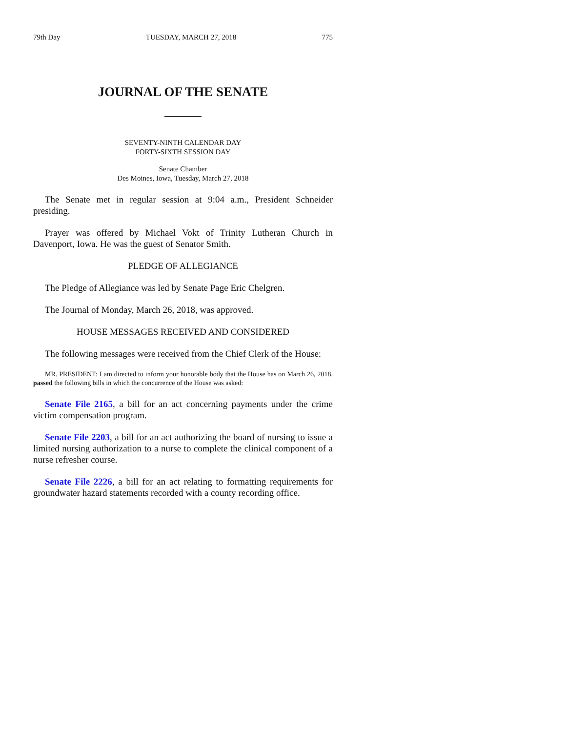79th Day TUESDAY, MARCH 27, 2018 775
JOURNAL OF THE SENATE
SEVENTY-NINTH CALENDAR DAY
FORTY-SIXTH SESSION DAY
Senate Chamber
Des Moines, Iowa, Tuesday, March 27, 2018
The Senate met in regular session at 9:04 a.m., President Schneider presiding.
Prayer was offered by Michael Vokt of Trinity Lutheran Church in Davenport, Iowa. He was the guest of Senator Smith.
PLEDGE OF ALLEGIANCE
The Pledge of Allegiance was led by Senate Page Eric Chelgren.
The Journal of Monday, March 26, 2018, was approved.
HOUSE MESSAGES RECEIVED AND CONSIDERED
The following messages were received from the Chief Clerk of the House:
MR. PRESIDENT: I am directed to inform your honorable body that the House has on March 26, 2018, passed the following bills in which the concurrence of the House was asked:
Senate File 2165, a bill for an act concerning payments under the crime victim compensation program.
Senate File 2203, a bill for an act authorizing the board of nursing to issue a limited nursing authorization to a nurse to complete the clinical component of a nurse refresher course.
Senate File 2226, a bill for an act relating to formatting requirements for groundwater hazard statements recorded with a county recording office.